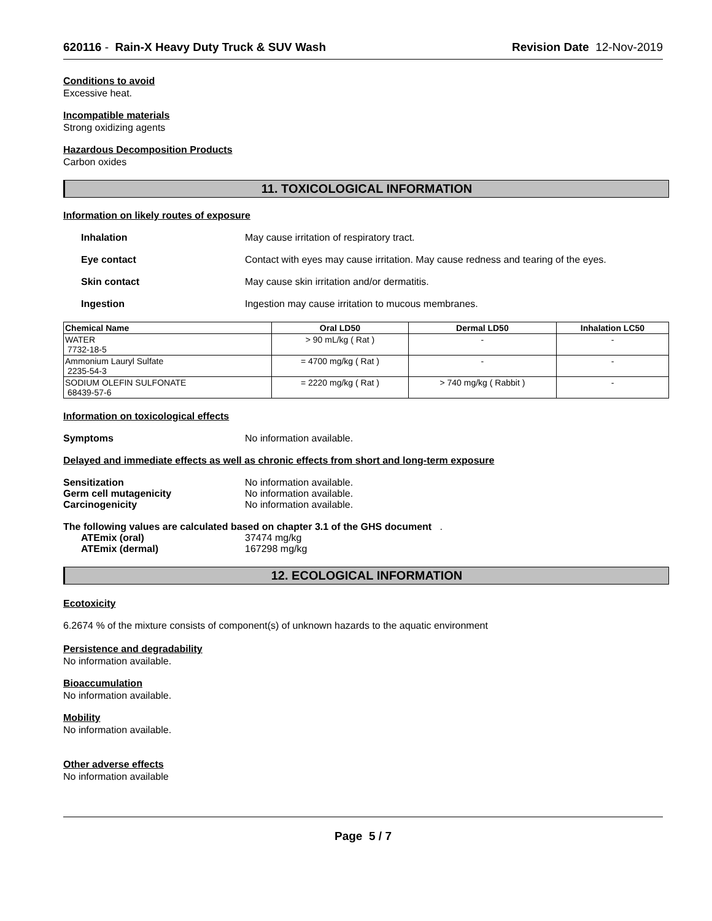620116 - Rain-X Heavy Duty Truck & SUV Wash Revision Date 12-Nov-2019
Conditions to avoid
Excessive heat.
Incompatible materials
Strong oxidizing agents
Hazardous Decomposition Products
Carbon oxides
11. TOXICOLOGICAL INFORMATION
Information on likely routes of exposure
Inhalation May cause irritation of respiratory tract.
Eye contact Contact with eyes may cause irritation. May cause redness and tearing of the eyes.
Skin contact May cause skin irritation and/or dermatitis.
Ingestion Ingestion may cause irritation to mucous membranes.
| Chemical Name | Oral LD50 | Dermal LD50 | Inhalation LC50 |
| --- | --- | --- | --- |
| WATER 7732-18-5 | > 90 mL/kg ( Rat ) | - | - |
| Ammonium Lauryl Sulfate 2235-54-3 | = 4700 mg/kg ( Rat ) | - | - |
| SODIUM OLEFIN SULFONATE 68439-57-6 | = 2220 mg/kg ( Rat ) | > 740 mg/kg ( Rabbit ) | - |
Information on toxicological effects
Symptoms No information available.
Delayed and immediate effects as well as chronic effects from short and long-term exposure
Sensitization No information available.
Germ cell mutagenicity No information available.
Carcinogenicity No information available.
The following values are calculated based on chapter 3.1 of the GHS document .
ATEmix (oral) 37474 mg/kg
ATEmix (dermal) 167298 mg/kg
12. ECOLOGICAL INFORMATION
Ecotoxicity
6.2674 % of the mixture consists of component(s) of unknown hazards to the aquatic environment
Persistence and degradability
No information available.
Bioaccumulation
No information available.
Mobility
No information available.
Other adverse effects
No information available
Page 5 / 7